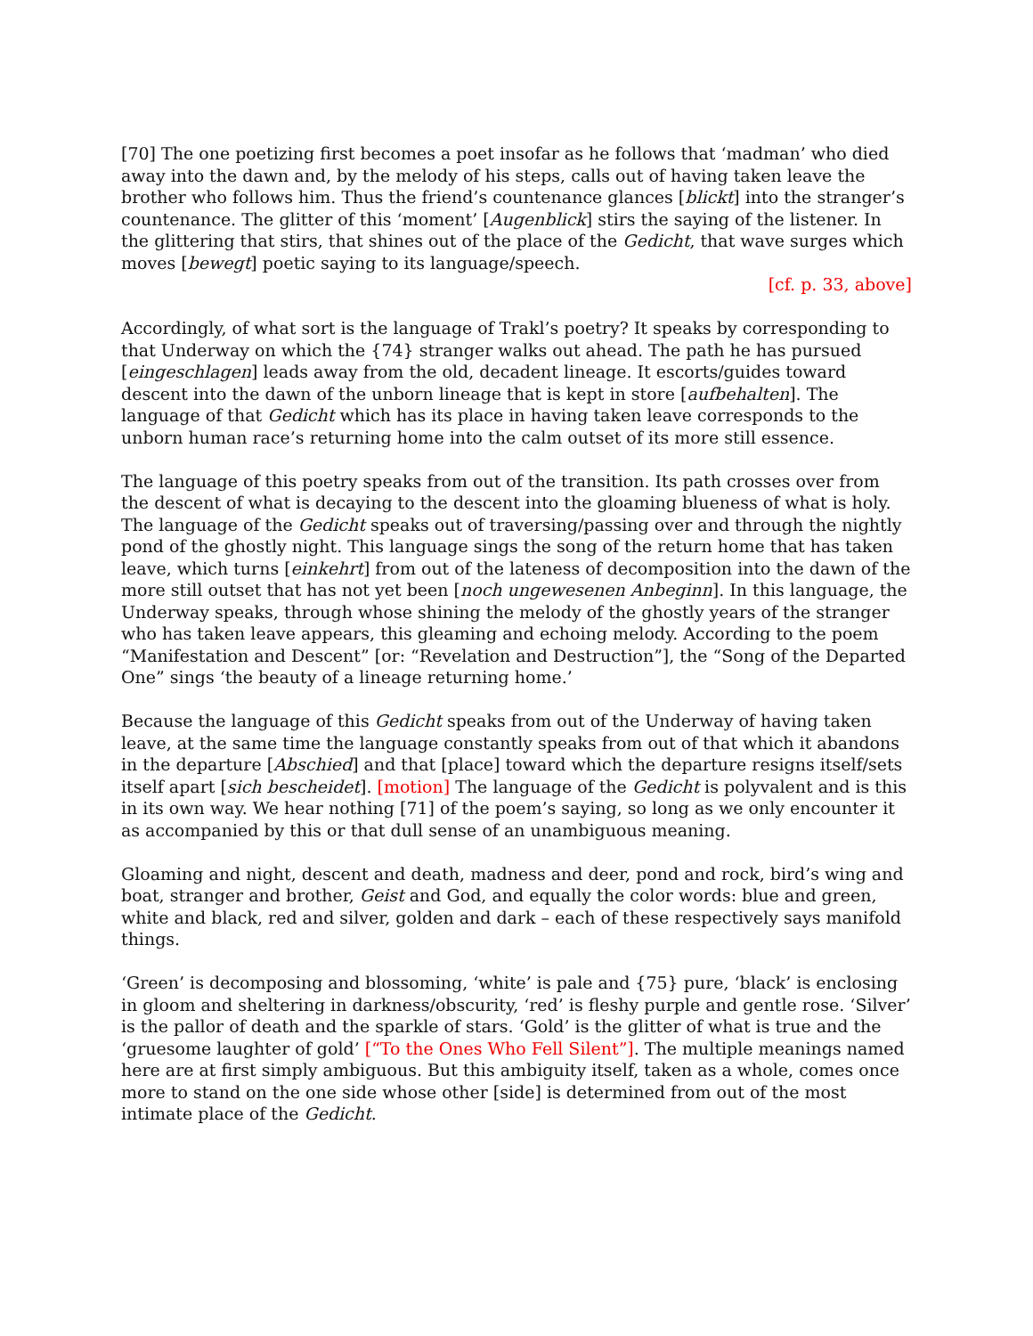[70] The one poetizing first becomes a poet insofar as he follows that ‘madman’ who died away into the dawn and, by the melody of his steps, calls out of having taken leave the brother who follows him. Thus the friend’s countenance glances [blickt] into the stranger’s countenance. The glitter of this ‘moment’ [Augenblick] stirs the saying of the listener. In the glittering that stirs, that shines out of the place of the Gedicht, that wave surges which moves [bewegt] poetic saying to its language/speech.
[cf. p. 33, above]
Accordingly, of what sort is the language of Trakl’s poetry? It speaks by corresponding to that Underway on which the {74} stranger walks out ahead. The path he has pursued [eingeschlagen] leads away from the old, decadent lineage. It escorts/guides toward descent into the dawn of the unborn lineage that is kept in store [aufbehalten]. The language of that Gedicht which has its place in having taken leave corresponds to the unborn human race’s returning home into the calm outset of its more still essence.
The language of this poetry speaks from out of the transition. Its path crosses over from the descent of what is decaying to the descent into the gloaming blueness of what is holy. The language of the Gedicht speaks out of traversing/passing over and through the nightly pond of the ghostly night. This language sings the song of the return home that has taken leave, which turns [einkehrt] from out of the lateness of decomposition into the dawn of the more still outset that has not yet been [noch ungewesenen Anbeginn]. In this language, the Underway speaks, through whose shining the melody of the ghostly years of the stranger who has taken leave appears, this gleaming and echoing melody. According to the poem “Manifestation and Descent” [or: “Revelation and Destruction”], the “Song of the Departed One” sings ‘the beauty of a lineage returning home.’
Because the language of this Gedicht speaks from out of the Underway of having taken leave, at the same time the language constantly speaks from out of that which it abandons in the departure [Abschied] and that [place] toward which the departure resigns itself/sets itself apart [sich bescheidet]. [motion] The language of the Gedicht is polyvalent and is this in its own way. We hear nothing [71] of the poem’s saying, so long as we only encounter it as accompanied by this or that dull sense of an unambiguous meaning.
Gloaming and night, descent and death, madness and deer, pond and rock, bird’s wing and boat, stranger and brother, Geist and God, and equally the color words: blue and green, white and black, red and silver, golden and dark – each of these respectively says manifold things.
‘Green’ is decomposing and blossoming, ‘white’ is pale and {75} pure, ‘black’ is enclosing in gloom and sheltering in darkness/obscurity, ‘red’ is fleshy purple and gentle rose. ‘Silver’ is the pallor of death and the sparkle of stars. ‘Gold’ is the glitter of what is true and the ‘gruesome laughter of gold’ [“To the Ones Who Fell Silent”]. The multiple meanings named here are at first simply ambiguous. But this ambiguity itself, taken as a whole, comes once more to stand on the one side whose other [side] is determined from out of the most intimate place of the Gedicht.